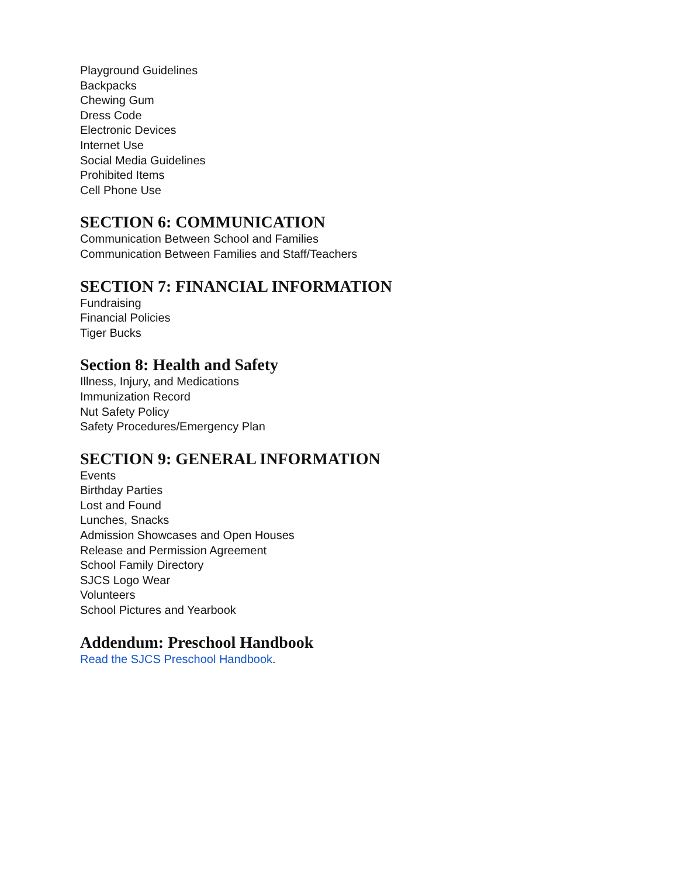Playground Guidelines
Backpacks
Chewing Gum
Dress Code
Electronic Devices
Internet Use
Social Media Guidelines
Prohibited Items
Cell Phone Use
SECTION 6: COMMUNICATION
Communication Between School and Families
Communication Between Families and Staff/Teachers
SECTION 7: FINANCIAL INFORMATION
Fundraising
Financial Policies
Tiger Bucks
Section 8: Health and Safety
Illness, Injury, and Medications
Immunization Record
Nut Safety Policy
Safety Procedures/Emergency Plan
SECTION 9: GENERAL INFORMATION
Events
Birthday Parties
Lost and Found
Lunches, Snacks
Admission Showcases and Open Houses
Release and Permission Agreement
School Family Directory
SJCS Logo Wear
Volunteers
School Pictures and Yearbook
Addendum: Preschool Handbook
Read the SJCS Preschool Handbook.